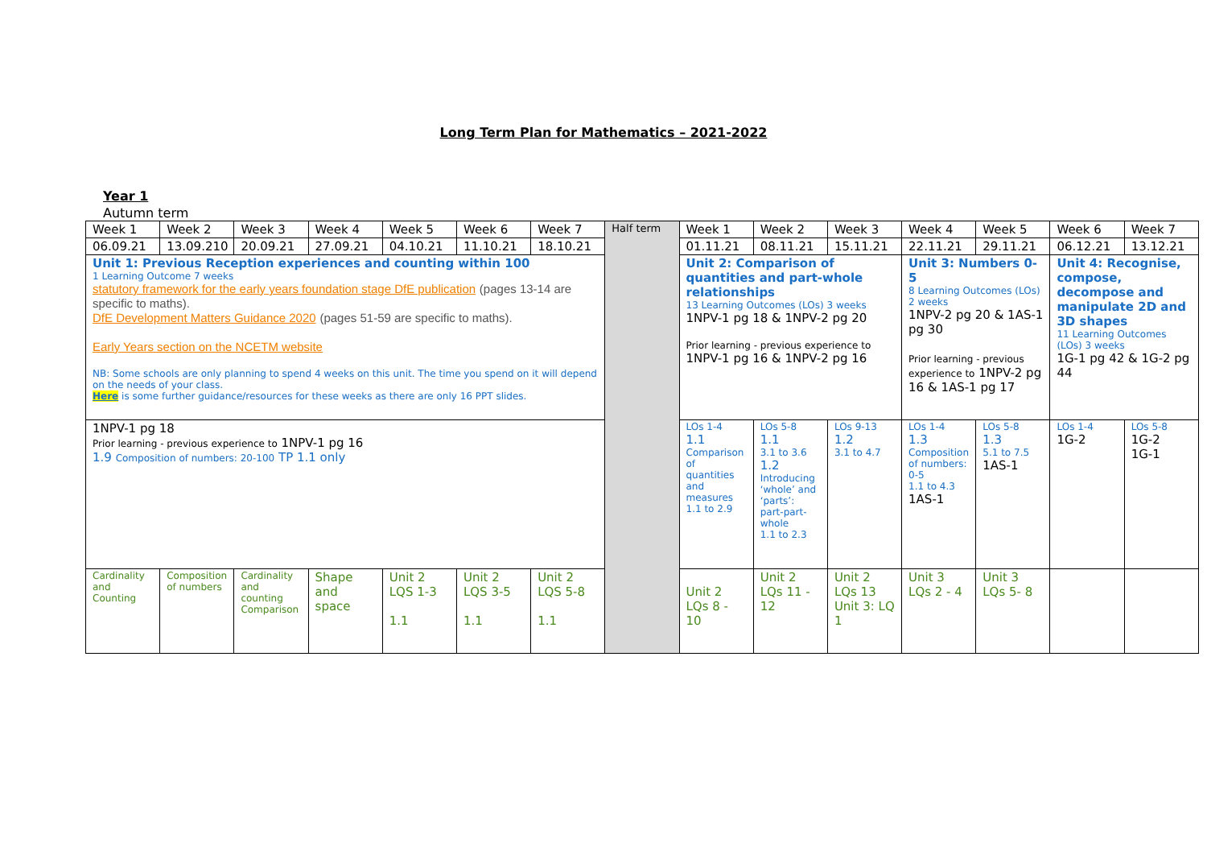Long Term Plan for Mathematics – 2021-2022
Year 1
Autumn term
| Week 1 | Week 2 | Week 3 | Week 4 | Week 5 | Week 6 | Week 7 | Half term | Week 1 | Week 2 | Week 3 | Week 4 | Week 5 | Week 6 | Week 7 |
| 06.09.21 | 13.09.210 | 20.09.21 | 27.09.21 | 04.10.21 | 11.10.21 | 18.10.21 | | 01.11.21 | 08.11.21 | 15.11.21 | 22.11.21 | 29.11.21 | 06.12.21 | 13.12.21 |
| Unit 1: Previous Reception experiences and counting within 100 1 Learning Outcome 7 weeks statutory framework for the early years foundation stage DfE publication (pages 13-14 are specific to maths). DfE Development Matters Guidance 2020 (pages 51-59 are specific to maths). Early Years section on the NCETM website NB: Some schools are only planning to spend 4 weeks on this unit. The time you spend on it will depend on the needs of your class. Here is some further guidance/resources for these weeks as there are only 16 PPT slides. | | | | | | | | Unit 2: Comparison of quantities and part-whole relationships 13 Learning Outcomes (LOs) 3 weeks 1NPV-1 pg 18 & 1NPV-2 pg 20 Prior learning - previous experience to 1NPV-1 pg 16 & 1NPV-2 pg 16 | | | Unit 3: Numbers 0-5 8 Learning Outcomes (LOs) 2 weeks 1NPV-2 pg 20 & 1AS-1 pg 30 Prior learning - previous experience to 1NPV-2 pg 16 & 1AS-1 pg 17 | | Unit 4: Recognise, compose, decompose and manipulate 2D and 3D shapes 11 Learning Outcomes (LOs) 3 weeks 1G-1 pg 42 & 1G-2 pg 44 | |
| 1NPV-1 pg 18 Prior learning - previous experience to 1NPV-1 pg 16 1.9 Composition of numbers: 20-100 TP 1.1 only | | | | | | | | LOs 1-4 1.1 Comparison of quantities and measures 1.1 to 2.9 | LOs 5-8 1.1 3.1 to 3.6 1.2 Introducing ‘whole’ and ‘parts’: part-part-whole 1.1 to 2.3 | LOs 9-13 1.2 3.1 to 4.7 | LOs 1-4 1.3 Composition of numbers: 0-5 1.1 to 4.3 1AS-1 | LOs 5-8 1.3 5.1 to 7.5 1AS-1 | LOs 1-4 1G-2 | LOs 5-8 1G-2 1G-1 |
| Cardinality and Counting | Composition of numbers | Cardinality and counting Comparison | Shape and space | Unit 2 LQS 1-3 1.1 | Unit 2 LQS 3-5 1.1 | Unit 2 LQS 5-8 1.1 | | Unit 2 LQs 8 - 10 | Unit 2 LQs 11 - 12 | Unit 2 LQs 13 Unit 3: LQ 1 | Unit 3 LQs 2 - 4 | Unit 3 LQs 5- 8 | | |